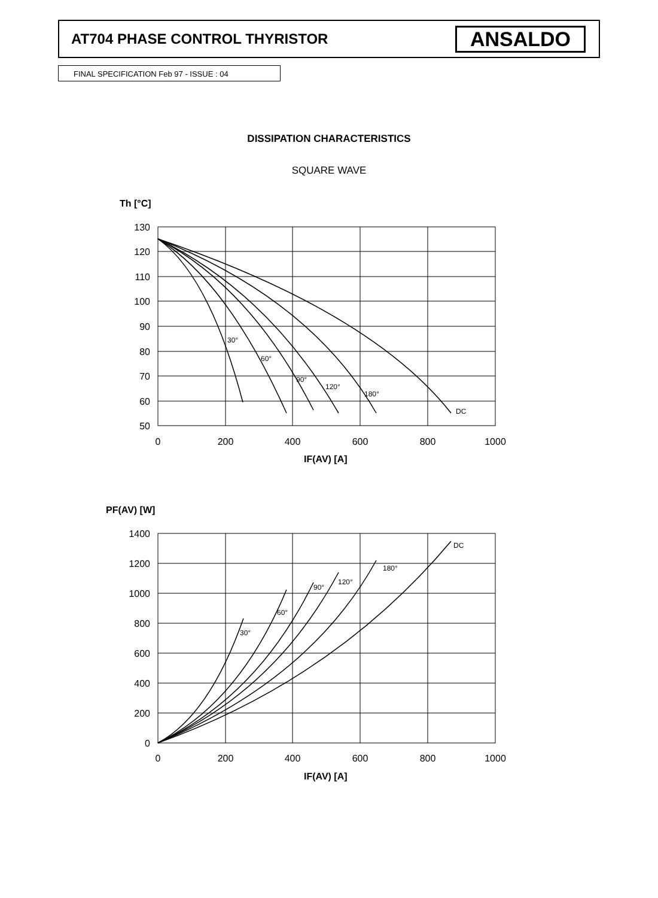AT704 PHASE CONTROL THYRISTOR
ANSALDO
FINAL SPECIFICATION Feb 97 - ISSUE : 04
DISSIPATION CHARACTERISTICS
SQUARE WAVE
Th [°C]
30°
60°
90°
120°
180°
DC
130
120
110
100
90
80
70
60
50
0
200
400
600
800
1000
IF(AV) [A]
PF(AV) [W]
30°
60°
90°
120°
180°
DC
1400
1200
1000
800
600
400
200
0
0
200
400
600
800
1000
IF(AV) [A]